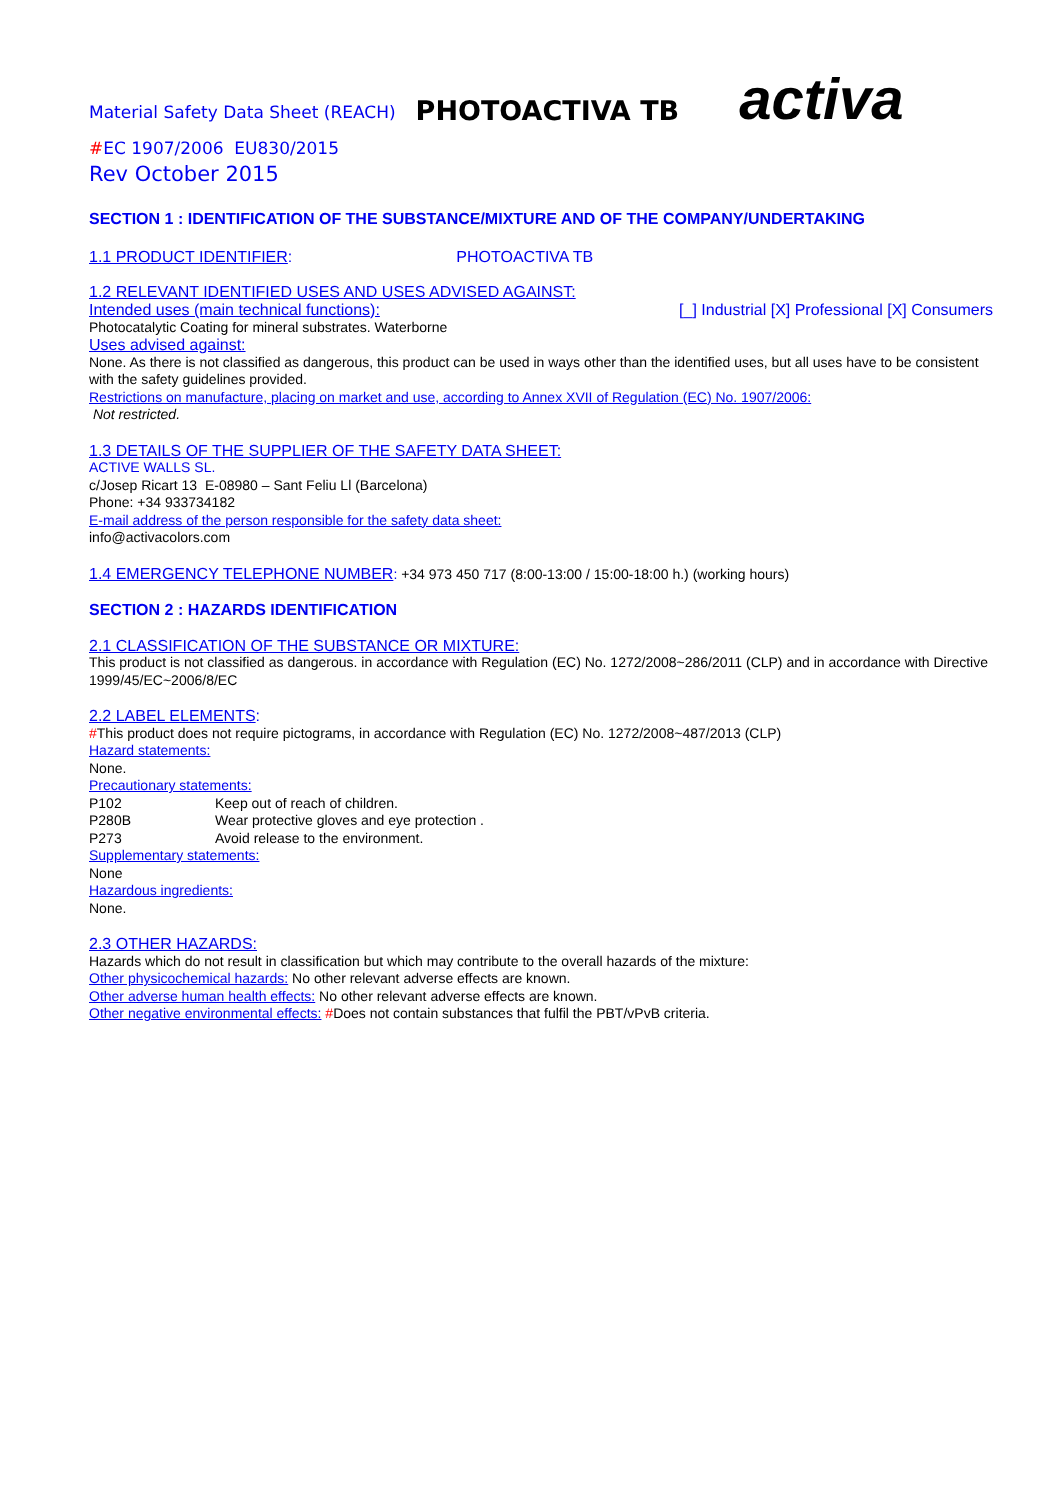Material Safety Data Sheet (REACH) PHOTOACTIVA TB activa
#EC 1907/2006 EU830/2015
Rev October 2015
SECTION 1 : IDENTIFICATION OF THE SUBSTANCE/MIXTURE AND OF THE COMPANY/UNDERTAKING
1.1 PRODUCT IDENTIFIER: PHOTOACTIVA TB
1.2 RELEVANT IDENTIFIED USES AND USES ADVISED AGAINST:
Intended uses (main technical functions): [_] Industrial [X] Professional [X] Consumers
Photocatalytic Coating for mineral substrates. Waterborne
Uses advised against:
None. As there is not classified as dangerous, this product can be used in ways other than the identified uses, but all uses have to be consistent with the safety guidelines provided.
Restrictions on manufacture, placing on market and use, according to Annex XVII of Regulation (EC) No. 1907/2006:
Not restricted.
1.3 DETAILS OF THE SUPPLIER OF THE SAFETY DATA SHEET:
ACTIVE WALLS SL.
c/Josep Ricart 13 E-08980 – Sant Feliu Ll (Barcelona)
Phone: +34 933734182
E-mail address of the person responsible for the safety data sheet:
info@activacolors.com
1.4 EMERGENCY TELEPHONE NUMBER: +34 973 450 717 (8:00-13:00 / 15:00-18:00 h.) (working hours)
SECTION 2 : HAZARDS IDENTIFICATION
2.1 CLASSIFICATION OF THE SUBSTANCE OR MIXTURE:
This product is not classified as dangerous. in accordance with Regulation (EC) No. 1272/2008~286/2011 (CLP) and in accordance with Directive 1999/45/EC~2006/8/EC
2.2 LABEL ELEMENTS:
#This product does not require pictograms, in accordance with Regulation (EC) No. 1272/2008~487/2013 (CLP)
Hazard statements:
None.
Precautionary statements:
P102 Keep out of reach of children.
P280B Wear protective gloves and eye protection .
P273 Avoid release to the environment.
Supplementary statements:
None
Hazardous ingredients:
None.
2.3 OTHER HAZARDS:
Hazards which do not result in classification but which may contribute to the overall hazards of the mixture:
Other physicochemical hazards: No other relevant adverse effects are known.
Other adverse human health effects: No other relevant adverse effects are known.
Other negative environmental effects: #Does not contain substances that fulfil the PBT/vPvB criteria.